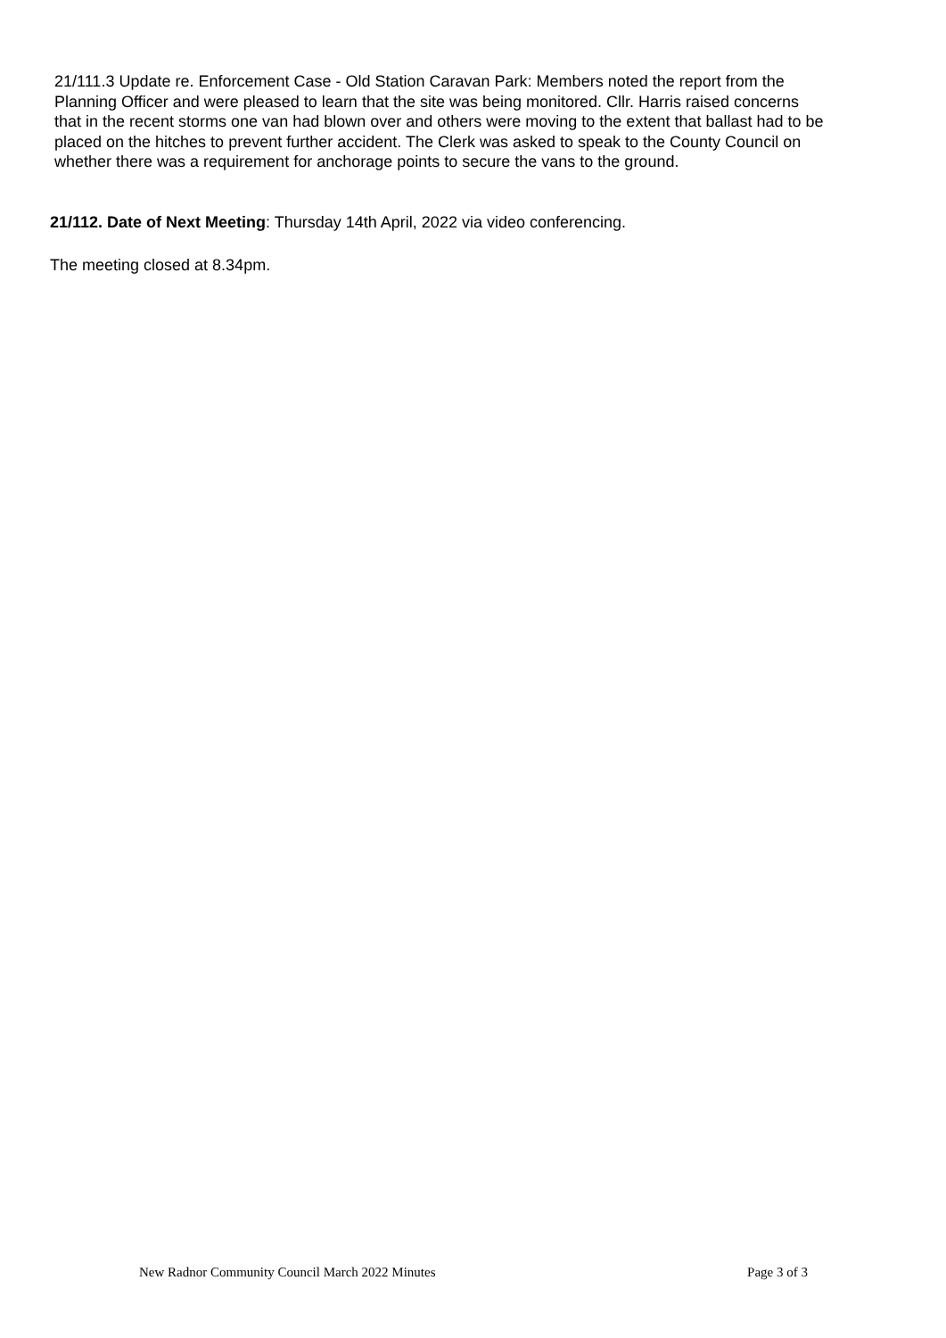21/111.3 Update re. Enforcement Case - Old Station Caravan Park: Members noted the report from the Planning Officer and were pleased to learn that the site was being monitored. Cllr. Harris raised concerns that in the recent storms one van had blown over and others were moving to the extent that ballast had to be placed on the hitches to prevent further accident. The Clerk was asked to speak to the County Council on whether there was a requirement for anchorage points to secure the vans to the ground.
21/112. Date of Next Meeting: Thursday 14th April, 2022 via video conferencing.
The meeting closed at 8.34pm.
New Radnor Community Council March 2022 Minutes Page 3 of 3